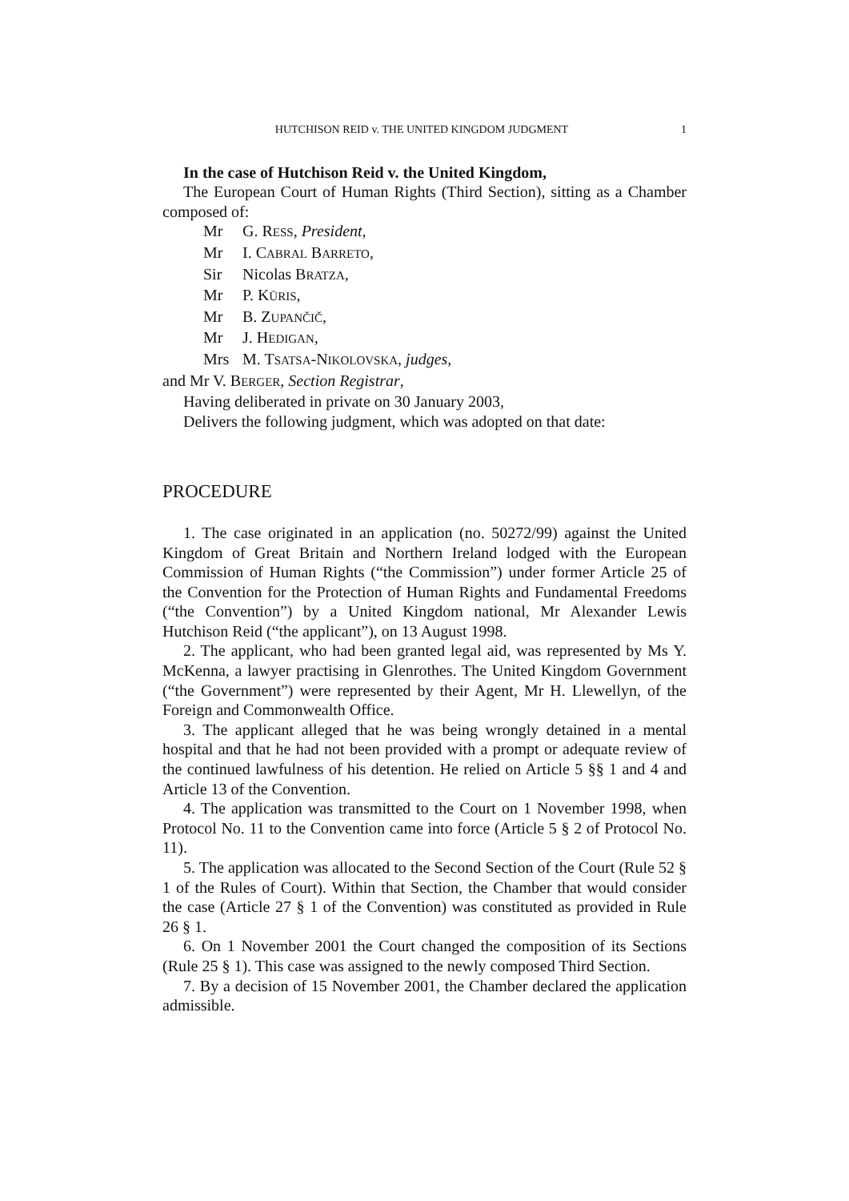HUTCHISON REID v. THE UNITED KINGDOM JUDGMENT 1
In the case of Hutchison Reid v. the United Kingdom,
The European Court of Human Rights (Third Section), sitting as a Chamber composed of:
Mr G. RESS, President,
Mr I. CABRAL BARRETO,
Sir Nicolas BRATZA,
Mr P. KŪRIS,
Mr B. ZUPANČIČ,
Mr J. HEDIGAN,
Mrs M. TSATSA-NIKOLOVSKA, judges,
and Mr V. BERGER, Section Registrar,
Having deliberated in private on 30 January 2003,
Delivers the following judgment, which was adopted on that date:
PROCEDURE
1. The case originated in an application (no. 50272/99) against the United Kingdom of Great Britain and Northern Ireland lodged with the European Commission of Human Rights (“the Commission”) under former Article 25 of the Convention for the Protection of Human Rights and Fundamental Freedoms (“the Convention”) by a United Kingdom national, Mr Alexander Lewis Hutchison Reid (“the applicant”), on 13 August 1998.
2. The applicant, who had been granted legal aid, was represented by Ms Y. McKenna, a lawyer practising in Glenrothes. The United Kingdom Government (“the Government”) were represented by their Agent, Mr H. Llewellyn, of the Foreign and Commonwealth Office.
3. The applicant alleged that he was being wrongly detained in a mental hospital and that he had not been provided with a prompt or adequate review of the continued lawfulness of his detention. He relied on Article 5 §§ 1 and 4 and Article 13 of the Convention.
4. The application was transmitted to the Court on 1 November 1998, when Protocol No. 11 to the Convention came into force (Article 5 § 2 of Protocol No. 11).
5. The application was allocated to the Second Section of the Court (Rule 52 § 1 of the Rules of Court). Within that Section, the Chamber that would consider the case (Article 27 § 1 of the Convention) was constituted as provided in Rule 26 § 1.
6. On 1 November 2001 the Court changed the composition of its Sections (Rule 25 § 1). This case was assigned to the newly composed Third Section.
7. By a decision of 15 November 2001, the Chamber declared the application admissible.